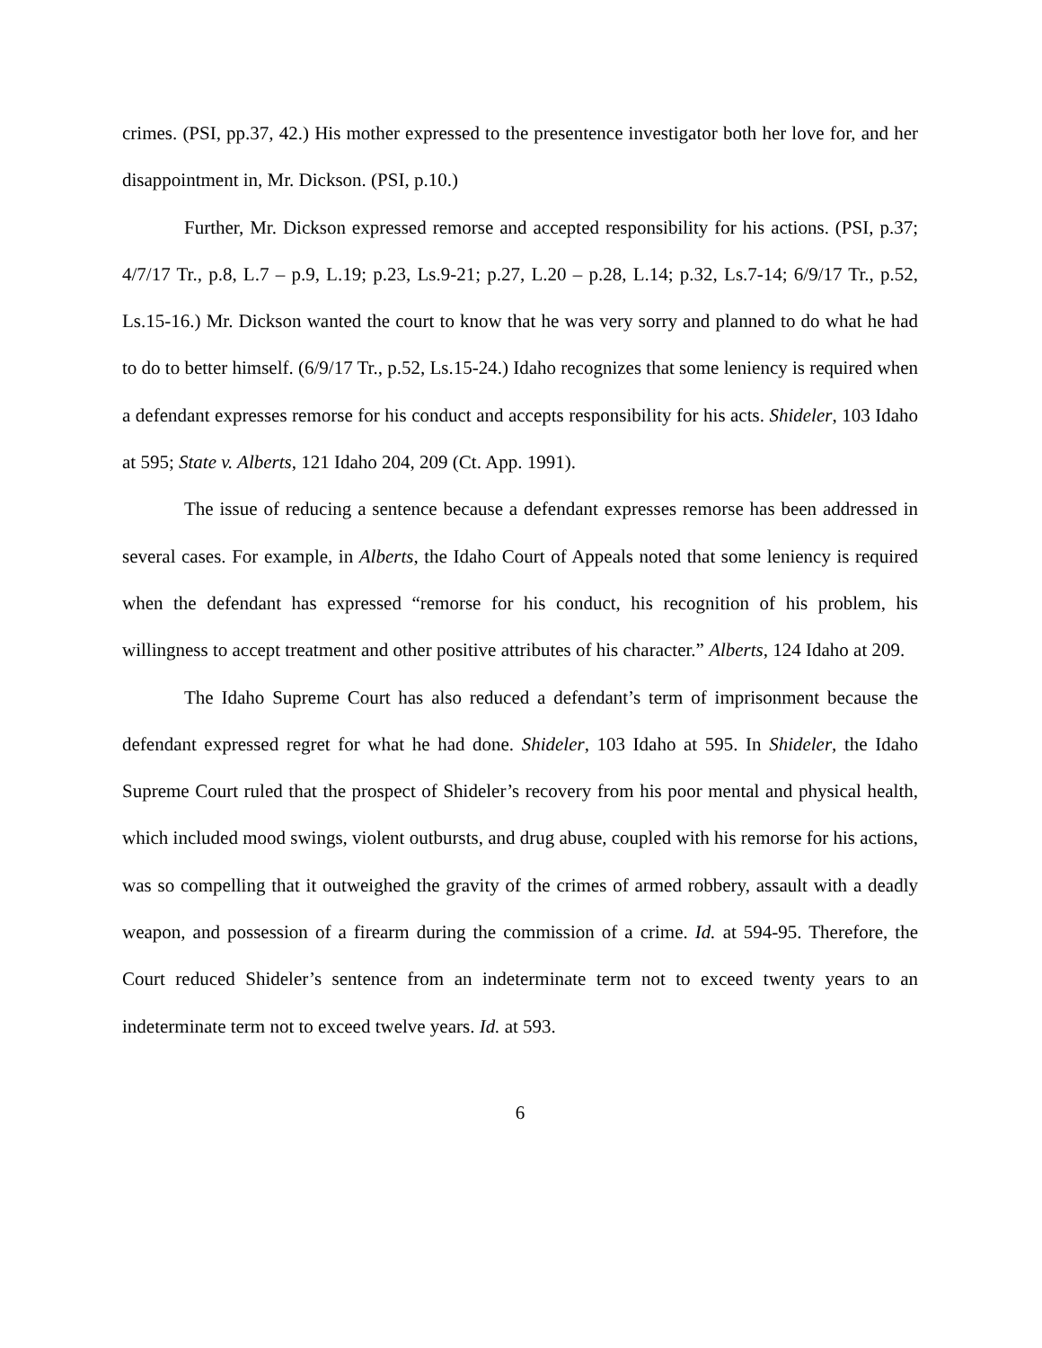crimes. (PSI, pp.37, 42.) His mother expressed to the presentence investigator both her love for, and her disappointment in, Mr. Dickson. (PSI, p.10.)
Further, Mr. Dickson expressed remorse and accepted responsibility for his actions. (PSI, p.37; 4/7/17 Tr., p.8, L.7 – p.9, L.19; p.23, Ls.9-21; p.27, L.20 – p.28, L.14; p.32, Ls.7-14; 6/9/17 Tr., p.52, Ls.15-16.) Mr. Dickson wanted the court to know that he was very sorry and planned to do what he had to do to better himself. (6/9/17 Tr., p.52, Ls.15-24.) Idaho recognizes that some leniency is required when a defendant expresses remorse for his conduct and accepts responsibility for his acts. Shideler, 103 Idaho at 595; State v. Alberts, 121 Idaho 204, 209 (Ct. App. 1991).
The issue of reducing a sentence because a defendant expresses remorse has been addressed in several cases. For example, in Alberts, the Idaho Court of Appeals noted that some leniency is required when the defendant has expressed “remorse for his conduct, his recognition of his problem, his willingness to accept treatment and other positive attributes of his character.” Alberts, 124 Idaho at 209.
The Idaho Supreme Court has also reduced a defendant’s term of imprisonment because the defendant expressed regret for what he had done. Shideler, 103 Idaho at 595. In Shideler, the Idaho Supreme Court ruled that the prospect of Shideler’s recovery from his poor mental and physical health, which included mood swings, violent outbursts, and drug abuse, coupled with his remorse for his actions, was so compelling that it outweighed the gravity of the crimes of armed robbery, assault with a deadly weapon, and possession of a firearm during the commission of a crime. Id. at 594-95. Therefore, the Court reduced Shideler’s sentence from an indeterminate term not to exceed twenty years to an indeterminate term not to exceed twelve years. Id. at 593.
6